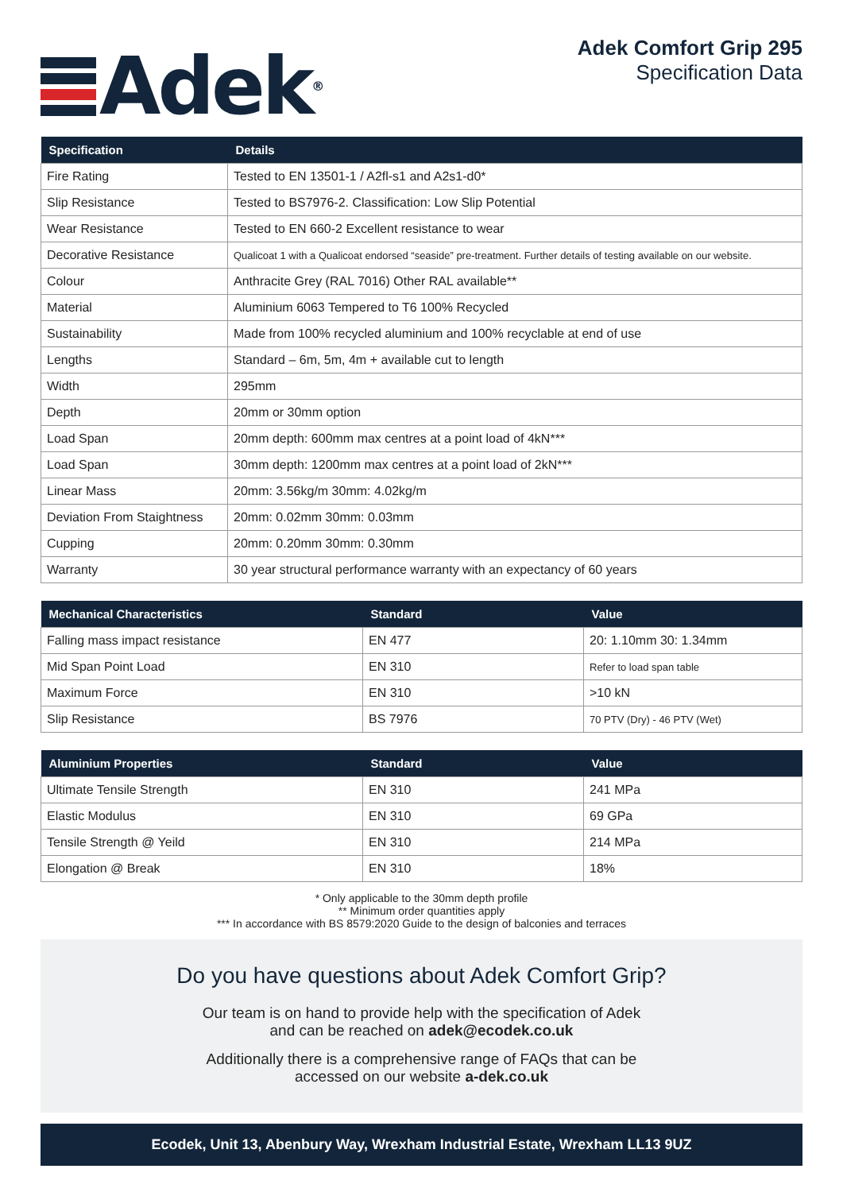Adek<sup>®</sup>
Adek Comfort Grip 295
Specification Data
| Specification | Details |
| --- | --- |
| Fire Rating | Tested to EN 13501-1 / A2fl-s1 and A2s1-d0* |
| Slip Resistance | Tested to BS7976-2. Classification: Low Slip Potential |
| Wear Resistance | Tested to EN 660-2 Excellent resistance to wear |
| Decorative Resistance | Qualicoat 1 with a Qualicoat endorsed “seaside” pre-treatment. Further details of testing available on our website. |
| Colour | Anthracite Grey (RAL 7016) Other RAL available** |
| Material | Aluminium 6063 Tempered to T6 100% Recycled |
| Sustainability | Made from 100% recycled aluminium and 100% recyclable at end of use |
| Lengths | Standard – 6m, 5m, 4m + available cut to length |
| Width | 295mm |
| Depth | 20mm or 30mm option |
| Load Span | 20mm depth: 600mm max centres at a point load of 4kN*** |
| Load Span | 30mm depth: 1200mm max centres at a point load of 2kN*** |
| Linear Mass | 20mm: 3.56kg/m 30mm: 4.02kg/m |
| Deviation From Staightness | 20mm: 0.02mm 30mm: 0.03mm |
| Cupping | 20mm: 0.20mm 30mm: 0.30mm |
| Warranty | 30 year structural performance warranty with an expectancy of 60 years |
| Mechanical Characteristics | Standard | Value |
| --- | --- | --- |
| Falling mass impact resistance | EN 477 | 20: 1.10mm 30: 1.34mm |
| Mid Span Point Load | EN 310 | Refer to load span table |
| Maximum Force | EN 310 | >10 kN |
| Slip Resistance | BS 7976 | 70 PTV (Dry) - 46 PTV (Wet) |
| Aluminium Properties | Standard | Value |
| --- | --- | --- |
| Ultimate Tensile Strength | EN 310 | 241 MPa |
| Elastic Modulus | EN 310 | 69 GPa |
| Tensile Strength @ Yeild | EN 310 | 214 MPa |
| Elongation @ Break | EN 310 | 18% |
* Only applicable to the 30mm depth profile
** Minimum order quantities apply
*** In accordance with BS 8579:2020 Guide to the design of balconies and terraces
Do you have questions about Adek Comfort Grip?
Our team is on hand to provide help with the specification of Adek
and can be reached on adek@ecodek.co.uk
Additionally there is a comprehensive range of FAQs that can be
accessed on our website a-dek.co.uk
Ecodek, Unit 13, Abenbury Way, Wrexham Industrial Estate, Wrexham LL13 9UZ